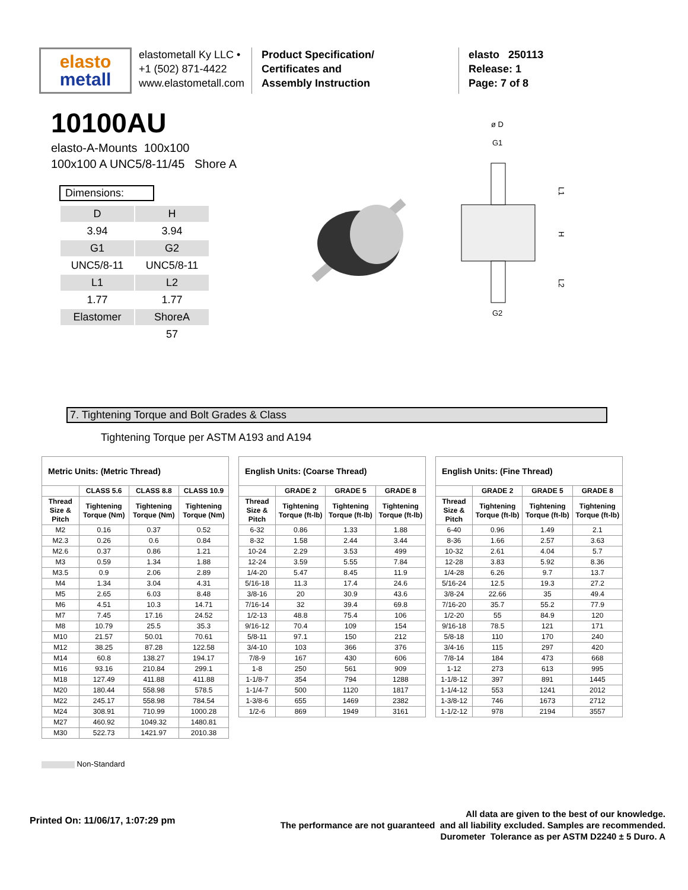elasto
metall
elastometall Ky LLC •
+1 (502) 871-4422
www.elastometall.com
Product Specification/
Certificates and
Assembly Instruction
elasto 250113
Release: 1
Page: 7 of 8
10100AU
elasto-A-Mounts 100x100
100x100 A UNC5/8-11/45 Shore A
Dimensions:
| D | H |
| 3.94 | 3.94 |
| G1 | G2 |
| UNC5/8-11 | UNC5/8-11 |
| L1 | L2 |
| 1.77 | 1.77 |
| Elastomer | ShoreA |
| | 57 |
ø D
G1
L1
H
L2
G2
7. Tightening Torque and Bolt Grades & Class
Tightening Torque per ASTM A193 and A194
Metric Units: (Metric Thread)
| | CLASS 5.6 | CLASS 8.8 | CLASS 10.9 |
| --- | --- | --- | --- |
| Thread Size & Pitch | Tightening Torque (Nm) | Tightening Torque (Nm) | Tightening Torque (Nm) |
| M2 | 0.16 | 0.37 | 0.52 |
| M2.3 | 0.26 | 0.6 | 0.84 |
| M2.6 | 0.37 | 0.86 | 1.21 |
| M3 | 0.59 | 1.34 | 1.88 |
| M3.5 | 0.9 | 2.06 | 2.89 |
| M4 | 1.34 | 3.04 | 4.31 |
| M5 | 2.65 | 6.03 | 8.48 |
| M6 | 4.51 | 10.3 | 14.71 |
| M7 | 7.45 | 17.16 | 24.52 |
| M8 | 10.79 | 25.5 | 35.3 |
| M10 | 21.57 | 50.01 | 70.61 |
| M12 | 38.25 | 87.28 | 122.58 |
| M14 | 60.8 | 138.27 | 194.17 |
| M16 | 93.16 | 210.84 | 299.1 |
| M18 | 127.49 | 411.88 | 411.88 |
| M20 | 180.44 | 558.98 | 578.5 |
| M22 | 245.17 | 558.98 | 784.54 |
| M24 | 308.91 | 710.99 | 1000.28 |
| M27 | 460.92 | 1049.32 | 1480.81 |
| M30 | 522.73 | 1421.97 | 2010.38 |
English Units: (Coarse Thread)
| | GRADE 2 | GRADE 5 | GRADE 8 |
| --- | --- | --- | --- |
| Thread Size & Pitch | Tightening Torque (ft-lb) | Tightening Torque (ft-lb) | Tightening Torque (ft-lb) |
| 6-32 | 0.86 | 1.33 | 1.88 |
| 8-32 | 1.58 | 2.44 | 3.44 |
| 10-24 | 2.29 | 3.53 | 499 |
| 12-24 | 3.59 | 5.55 | 7.84 |
| 1/4-20 | 5.47 | 8.45 | 11.9 |
| 5/16-18 | 11.3 | 17.4 | 24.6 |
| 3/8-16 | 20 | 30.9 | 43.6 |
| 7/16-14 | 32 | 39.4 | 69.8 |
| 1/2-13 | 48.8 | 75.4 | 106 |
| 9/16-12 | 70.4 | 109 | 154 |
| 5/8-11 | 97.1 | 150 | 212 |
| 3/4-10 | 103 | 366 | 376 |
| 7/8-9 | 167 | 430 | 606 |
| 1-8 | 250 | 561 | 909 |
| 1-1/8-7 | 354 | 794 | 1288 |
| 1-1/4-7 | 500 | 1120 | 1817 |
| 1-3/8-6 | 655 | 1469 | 2382 |
| 1/2-6 | 869 | 1949 | 3161 |
English Units: (Fine Thread)
| | GRADE 2 | GRADE 5 | GRADE 8 |
| --- | --- | --- | --- |
| Thread Size & Pitch | Tightening Torque (ft-lb) | Tightening Torque (ft-lb) | Tightening Torque (ft-lb) |
| 6-40 | 0.96 | 1.49 | 2.1 |
| 8-36 | 1.66 | 2.57 | 3.63 |
| 10-32 | 2.61 | 4.04 | 5.7 |
| 12-28 | 3.83 | 5.92 | 8.36 |
| 1/4-28 | 6.26 | 9.7 | 13.7 |
| 5/16-24 | 12.5 | 19.3 | 27.2 |
| 3/8-24 | 22.66 | 35 | 49.4 |
| 7/16-20 | 35.7 | 55.2 | 77.9 |
| 1/2-20 | 55 | 84.9 | 120 |
| 9/16-18 | 78.5 | 121 | 171 |
| 5/8-18 | 110 | 170 | 240 |
| 3/4-16 | 115 | 297 | 420 |
| 7/8-14 | 184 | 473 | 668 |
| 1-12 | 273 | 613 | 995 |
| 1-1/8-12 | 397 | 891 | 1445 |
| 1-1/4-12 | 553 | 1241 | 2012 |
| 1-3/8-12 | 746 | 1673 | 2712 |
| 1-1/2-12 | 978 | 2194 | 3557 |
Non-Standard
Printed On: 11/06/17, 1:07:29 pm
All data are given to the best of our knowledge.
The performance are not guaranteed and all liability excluded. Samples are recommended.
Durometer Tolerance as per ASTM D2240 ± 5 Duro. A